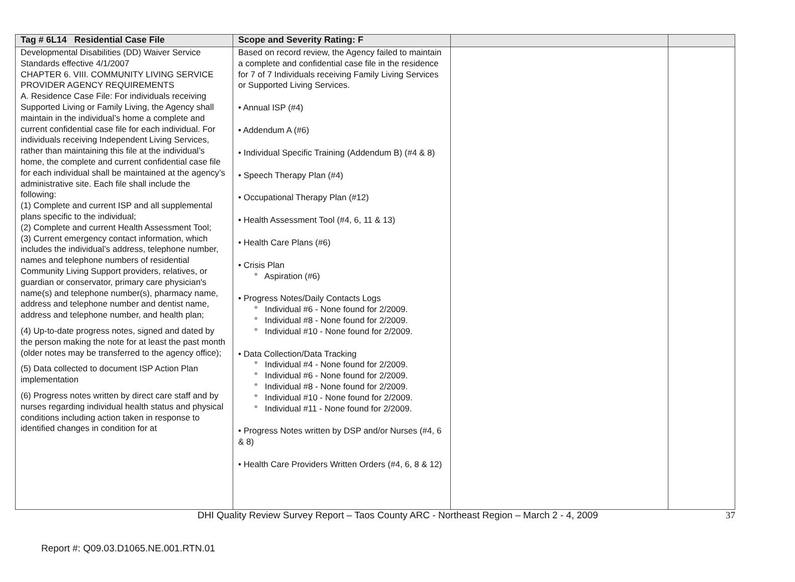| Tag # 6L14 Residential Case File | Scope and Severity Rating: F | | |
| --- | --- | --- | --- |
| Developmental Disabilities (DD) Waiver Service Standards effective 4/1/2007 CHAPTER 6. VIII. COMMUNITY LIVING SERVICE PROVIDER AGENCY REQUIREMENTS A. Residence Case File: For individuals receiving Supported Living or Family Living, the Agency shall maintain in the individual’s home a complete and current confidential case file for each individual. For individuals receiving Independent Living Services, rather than maintaining this file at the individual’s home, the complete and current confidential case file for each individual shall be maintained at the agency’s administrative site. Each file shall include the following: (1) Complete and current ISP and all supplemental plans specific to the individual; (2) Complete and current Health Assessment Tool; (3) Current emergency contact information, which includes the individual’s address, telephone number, names and telephone numbers of residential Community Living Support providers, relatives, or guardian or conservator, primary care physician's name(s) and telephone number(s), pharmacy name, address and telephone number and dentist name, address and telephone number, and health plan; (4) Up-to-date progress notes, signed and dated by the person making the note for at least the past month (older notes may be transferred to the agency office); (5) Data collected to document ISP Action Plan implementation (6) Progress notes written by direct care staff and by nurses regarding individual health status and physical conditions including action taken in response to identified changes in condition for at | Based on record review, the Agency failed to maintain a complete and confidential case file in the residence for 7 of 7 Individuals receiving Family Living Services or Supported Living Services. • Annual ISP (#4) • Addendum A (#6) • Individual Specific Training (Addendum B) (#4 & 8) • Speech Therapy Plan (#4) • Occupational Therapy Plan (#12) • Health Assessment Tool (#4, 6, 11 & 13) • Health Care Plans (#6) • Crisis Plan ° Aspiration (#6) • Progress Notes/Daily Contacts Logs ° Individual #6 - None found for 2/2009. ° Individual #8 - None found for 2/2009. ° Individual #10 - None found for 2/2009. • Data Collection/Data Tracking ° Individual #4 - None found for 2/2009. ° Individual #6 - None found for 2/2009. ° Individual #8 - None found for 2/2009. ° Individual #10 - None found for 2/2009. ° Individual #11 - None found for 2/2009. • Progress Notes written by DSP and/or Nurses (#4, 6 & 8) • Health Care Providers Written Orders (#4, 6, 8 & 12) | | |
DHI Quality Review Survey Report – Taos County ARC - Northeast Region – March 2 - 4, 2009 37
Report #: Q09.03.D1065.NE.001.RTN.01